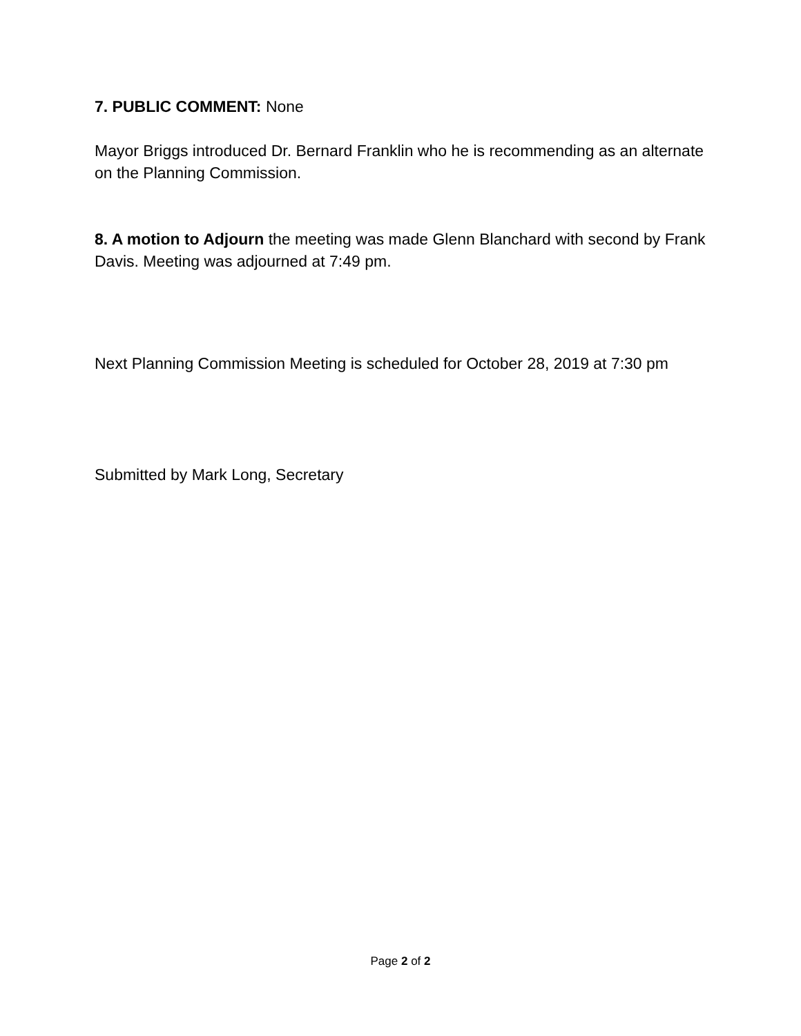7. PUBLIC COMMENT: None
Mayor Briggs introduced Dr. Bernard Franklin who he is recommending as an alternate on the Planning Commission.
8. A motion to Adjourn the meeting was made Glenn Blanchard with second by Frank Davis. Meeting was adjourned at 7:49 pm.
Next Planning Commission Meeting is scheduled for October 28, 2019 at 7:30 pm
Submitted by Mark Long, Secretary
Page 2 of 2